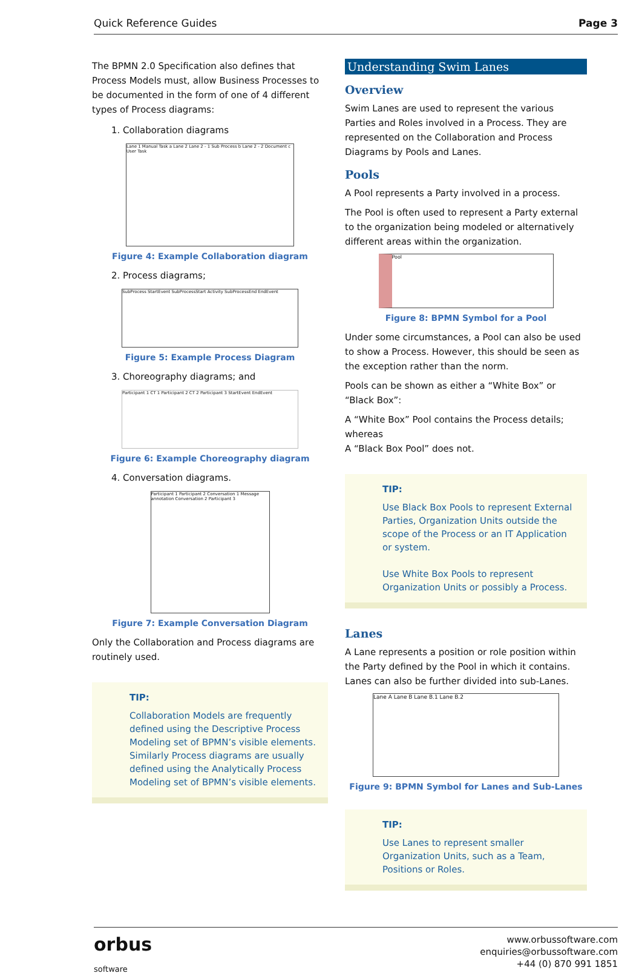Quick Reference Guides Page 3
The BPMN 2.0 Specification also defines that Process Models must, allow Business Processes to be documented in the form of one of 4 different types of Process diagrams:
1. Collaboration diagrams
Lane 1 Manual Task a Lane 2 Lane 2 - 1 Sub Process b Lane 2 - 2 Document c User Task
Figure 4: Example Collaboration diagram
2. Process diagrams;
SubProcess StartEvent SubProcessStart Activity SubProcessEnd EndEvent
Figure 5: Example Process Diagram
3. Choreography diagrams; and
Participant 1 CT 1 Participant 2 CT 2 Participant 3 StartEvent EndEvent
Figure 6: Example Choreography diagram
4. Conversation diagrams.
Participant 1 Participant 2 Conversation 1 Message annotation Conversation 2 Participant 3
Figure 7: Example Conversation Diagram
Only the Collaboration and Process diagrams are routinely used.
TIP:
Collaboration Models are frequently defined using the Descriptive Process Modeling set of BPMN’s visible elements. Similarly Process diagrams are usually defined using the Analytically Process Modeling set of BPMN’s visible elements.
Understanding Swim Lanes
Overview
Swim Lanes are used to represent the various Parties and Roles involved in a Process. They are represented on the Collaboration and Process Diagrams by Pools and Lanes.
Pools
A Pool represents a Party involved in a process.
The Pool is often used to represent a Party external to the organization being modeled or alternatively different areas within the organization.
Pool
Figure 8: BPMN Symbol for a Pool
Under some circumstances, a Pool can also be used to show a Process. However, this should be seen as the exception rather than the norm.
Pools can be shown as either a “White Box” or “Black Box”:
A “White Box” Pool contains the Process details; whereas
A “Black Box Pool” does not.
TIP:
Use Black Box Pools to represent External Parties, Organization Units outside the scope of the Process or an IT Application or system.
Use White Box Pools to represent Organization Units or possibly a Process.
Lanes
A Lane represents a position or role position within the Party defined by the Pool in which it contains. Lanes can also be further divided into sub-Lanes.
Lane A Lane B Lane B.1 Lane B.2
Figure 9: BPMN Symbol for Lanes and Sub-Lanes
TIP:
Use Lanes to represent smaller Organization Units, such as a Team, Positions or Roles.
orbus
software
www.orbussoftware.com
enquiries@orbussoftware.com
+44 (0) 870 991 1851